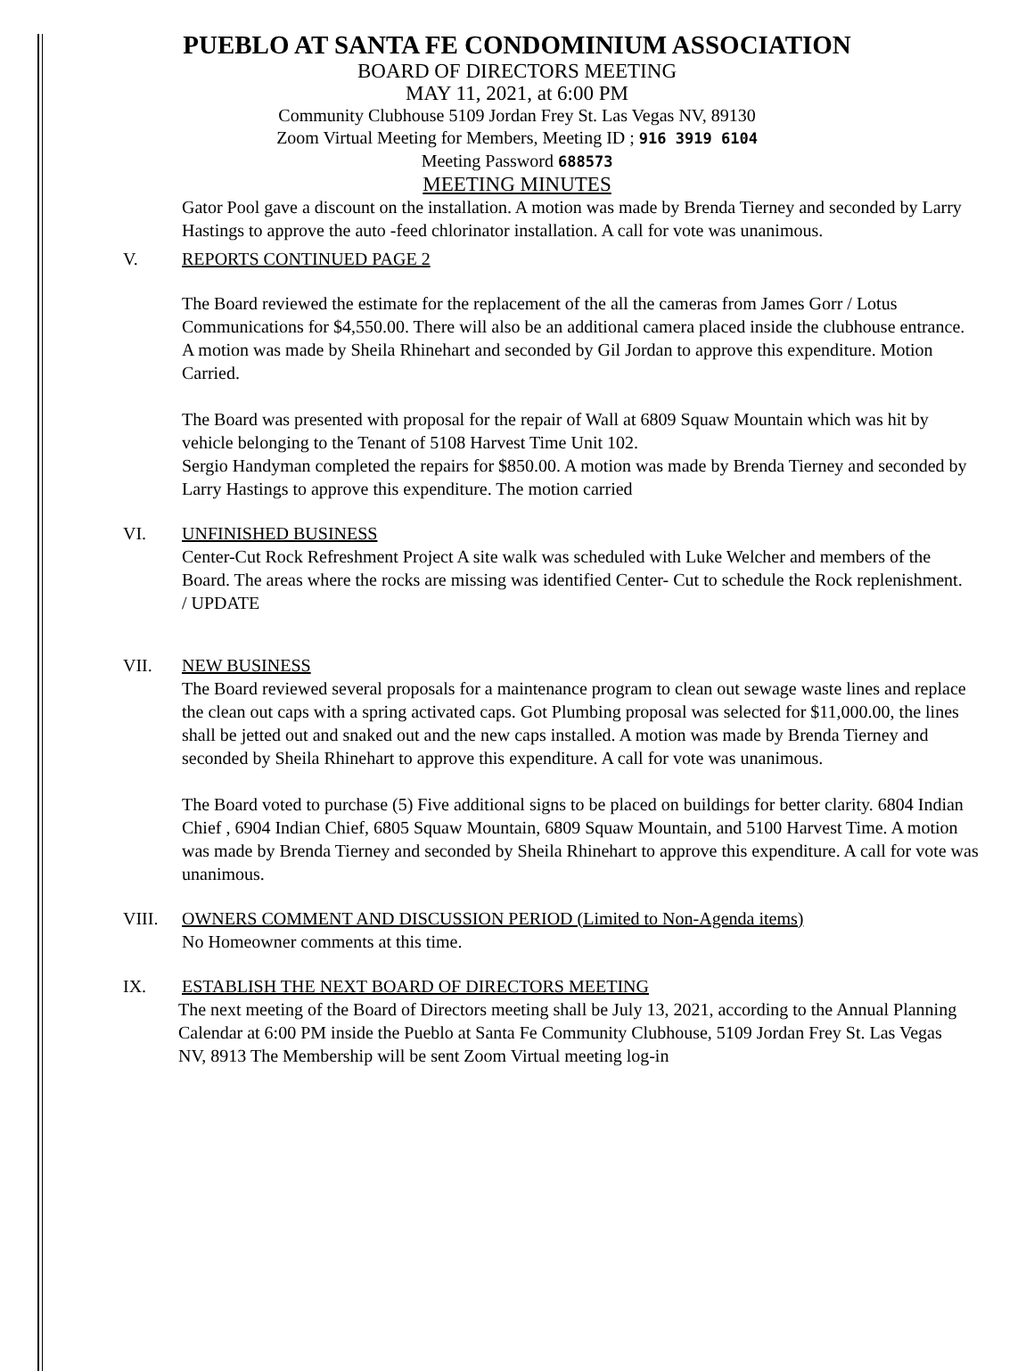PUEBLO AT SANTA FE CONDOMINIUM ASSOCIATION
BOARD OF DIRECTORS MEETING
MAY 11, 2021, at 6:00 PM
Community Clubhouse 5109 Jordan Frey St. Las Vegas NV, 89130
Zoom Virtual Meeting for Members, Meeting ID ; 916 3919 6104
Meeting Password 688573
MEETING MINUTES
Gator Pool gave a discount on the installation. A motion was made by Brenda Tierney and seconded by Larry Hastings to approve the auto -feed chlorinator installation. A call for vote was unanimous.
V. REPORTS CONTINUED PAGE 2
The Board reviewed the estimate for the replacement of the all the cameras from James Gorr / Lotus Communications for $4,550.00. There will also be an additional camera placed inside the clubhouse entrance. A motion was made by Sheila Rhinehart and seconded by Gil Jordan to approve this expenditure. Motion Carried.
The Board was presented with proposal for the repair of Wall at 6809 Squaw Mountain which was hit by vehicle belonging to the Tenant of 5108 Harvest Time Unit 102.
Sergio Handyman completed the repairs for $850.00. A motion was made by Brenda Tierney and seconded by Larry Hastings to approve this expenditure. The motion carried
VI. UNFINISHED BUSINESS
Center-Cut Rock Refreshment Project A site walk was scheduled with Luke Welcher and members of the Board. The areas where the rocks are missing was identified Center- Cut to schedule the Rock replenishment. / UPDATE
VII. NEW BUSINESS
The Board reviewed several proposals for a maintenance program to clean out sewage waste lines and replace the clean out caps with a spring activated caps. Got Plumbing proposal was selected for $11,000.00, the lines shall be jetted out and snaked out and the new caps installed. A motion was made by Brenda Tierney and seconded by Sheila Rhinehart to approve this expenditure. A call for vote was unanimous.
The Board voted to purchase (5) Five additional signs to be placed on buildings for better clarity. 6804 Indian Chief , 6904 Indian Chief, 6805 Squaw Mountain, 6809 Squaw Mountain, and 5100 Harvest Time. A motion was made by Brenda Tierney and seconded by Sheila Rhinehart to approve this expenditure. A call for vote was unanimous.
VIII. OWNERS COMMENT AND DISCUSSION PERIOD (Limited to Non-Agenda items)
No Homeowner comments at this time.
IX. ESTABLISH THE NEXT BOARD OF DIRECTORS MEETING
The next meeting of the Board of Directors meeting shall be July 13, 2021, according to the Annual Planning Calendar at 6:00 PM inside the Pueblo at Santa Fe Community Clubhouse, 5109 Jordan Frey St. Las Vegas NV, 8913 The Membership will be sent Zoom Virtual meeting log-in